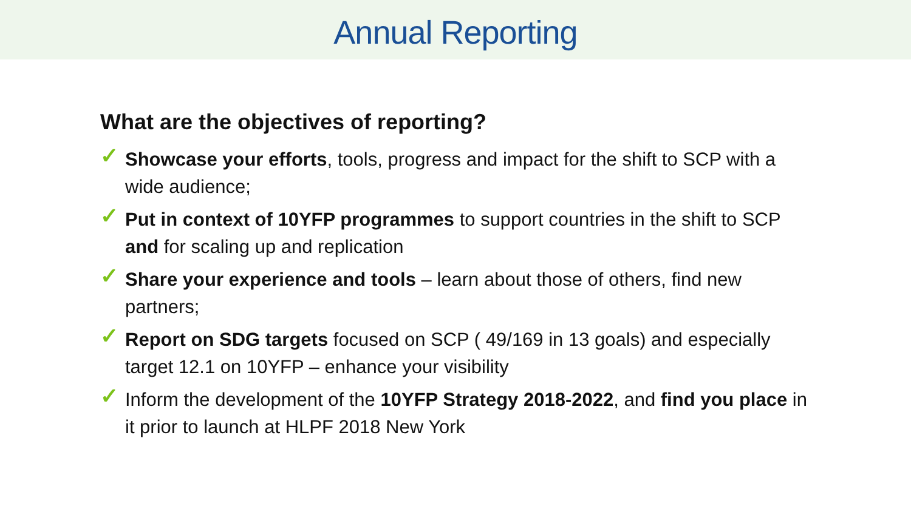Annual Reporting
What are the objectives of reporting?
✓ Showcase your efforts, tools, progress and impact for the shift to SCP with a wide audience;
✓ Put in context of 10YFP programmes to support countries in the shift to SCP and for scaling up and replication
✓ Share your experience and tools – learn about those of others, find new partners;
✓ Report on SDG targets focused on SCP ( 49/169 in 13 goals) and especially target 12.1 on 10YFP – enhance your visibility
✓ Inform the development of the 10YFP Strategy 2018-2022, and find you place in it prior to launch at HLPF 2018 New York